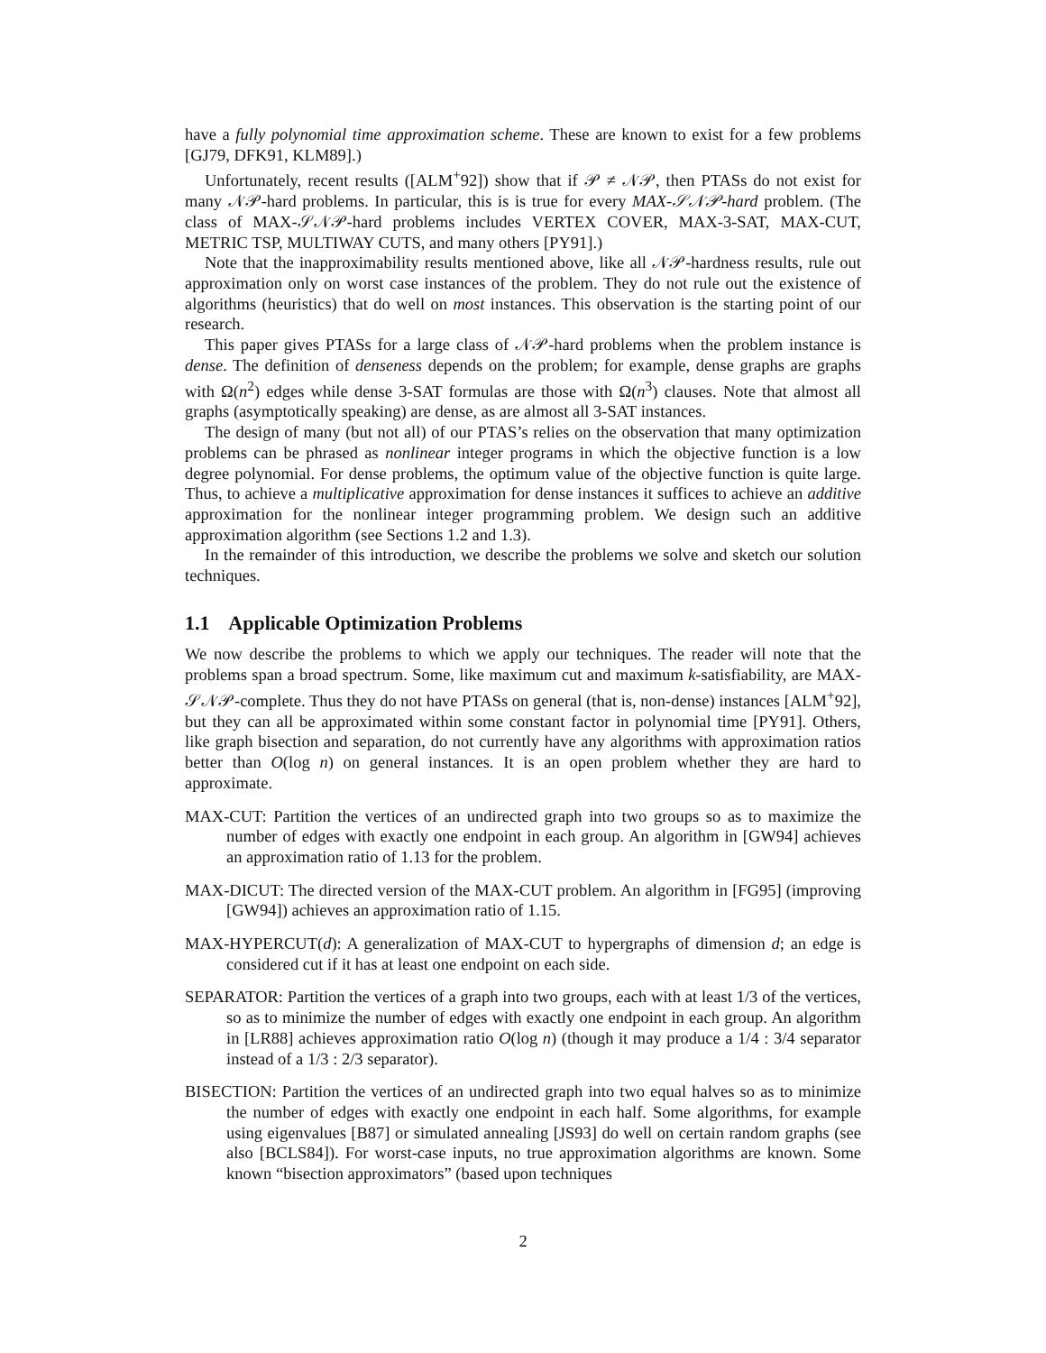have a fully polynomial time approximation scheme. These are known to exist for a few problems [GJ79, DFK91, KLM89].)
Unfortunately, recent results ([ALM<sup>+</sup>92]) show that if 𝒫 ≠ 𝒩𝒫, then PTASs do not exist for many 𝒩𝒫-hard problems. In particular, this is is true for every MAX-𝒮𝒩𝒫-hard problem. (The class of MAX-𝒮𝒩𝒫-hard problems includes VERTEX COVER, MAX-3-SAT, MAX-CUT, METRIC TSP, MULTIWAY CUTS, and many others [PY91].)
Note that the inapproximability results mentioned above, like all 𝒩𝒫-hardness results, rule out approximation only on worst case instances of the problem. They do not rule out the existence of algorithms (heuristics) that do well on most instances. This observation is the starting point of our research.
This paper gives PTASs for a large class of 𝒩𝒫-hard problems when the problem instance is dense. The definition of denseness depends on the problem; for example, dense graphs are graphs with Ω(n<sup>2</sup>) edges while dense 3-SAT formulas are those with Ω(n<sup>3</sup>) clauses. Note that almost all graphs (asymptotically speaking) are dense, as are almost all 3-SAT instances.
The design of many (but not all) of our PTAS’s relies on the observation that many optimization problems can be phrased as nonlinear integer programs in which the objective function is a low degree polynomial. For dense problems, the optimum value of the objective function is quite large. Thus, to achieve a multiplicative approximation for dense instances it suffices to achieve an additive approximation for the nonlinear integer programming problem. We design such an additive approximation algorithm (see Sections 1.2 and 1.3).
In the remainder of this introduction, we describe the problems we solve and sketch our solution techniques.
1.1 Applicable Optimization Problems
We now describe the problems to which we apply our techniques. The reader will note that the problems span a broad spectrum. Some, like maximum cut and maximum k-satisfiability, are MAX-𝒮𝒩𝒫-complete. Thus they do not have PTASs on general (that is, non-dense) instances [ALM<sup>+</sup>92], but they can all be approximated within some constant factor in polynomial time [PY91]. Others, like graph bisection and separation, do not currently have any algorithms with approximation ratios better than O(log n) on general instances. It is an open problem whether they are hard to approximate.
MAX-CUT: Partition the vertices of an undirected graph into two groups so as to maximize the number of edges with exactly one endpoint in each group. An algorithm in [GW94] achieves an approximation ratio of 1.13 for the problem.
MAX-DICUT: The directed version of the MAX-CUT problem. An algorithm in [FG95] (improving [GW94]) achieves an approximation ratio of 1.15.
MAX-HYPERCUT(d): A generalization of MAX-CUT to hypergraphs of dimension d; an edge is considered cut if it has at least one endpoint on each side.
SEPARATOR: Partition the vertices of a graph into two groups, each with at least 1/3 of the vertices, so as to minimize the number of edges with exactly one endpoint in each group. An algorithm in [LR88] achieves approximation ratio O(log n) (though it may produce a 1/4 : 3/4 separator instead of a 1/3 : 2/3 separator).
BISECTION: Partition the vertices of an undirected graph into two equal halves so as to minimize the number of edges with exactly one endpoint in each half. Some algorithms, for example using eigenvalues [B87] or simulated annealing [JS93] do well on certain random graphs (see also [BCLS84]). For worst-case inputs, no true approximation algorithms are known. Some known “bisection approximators” (based upon techniques
2